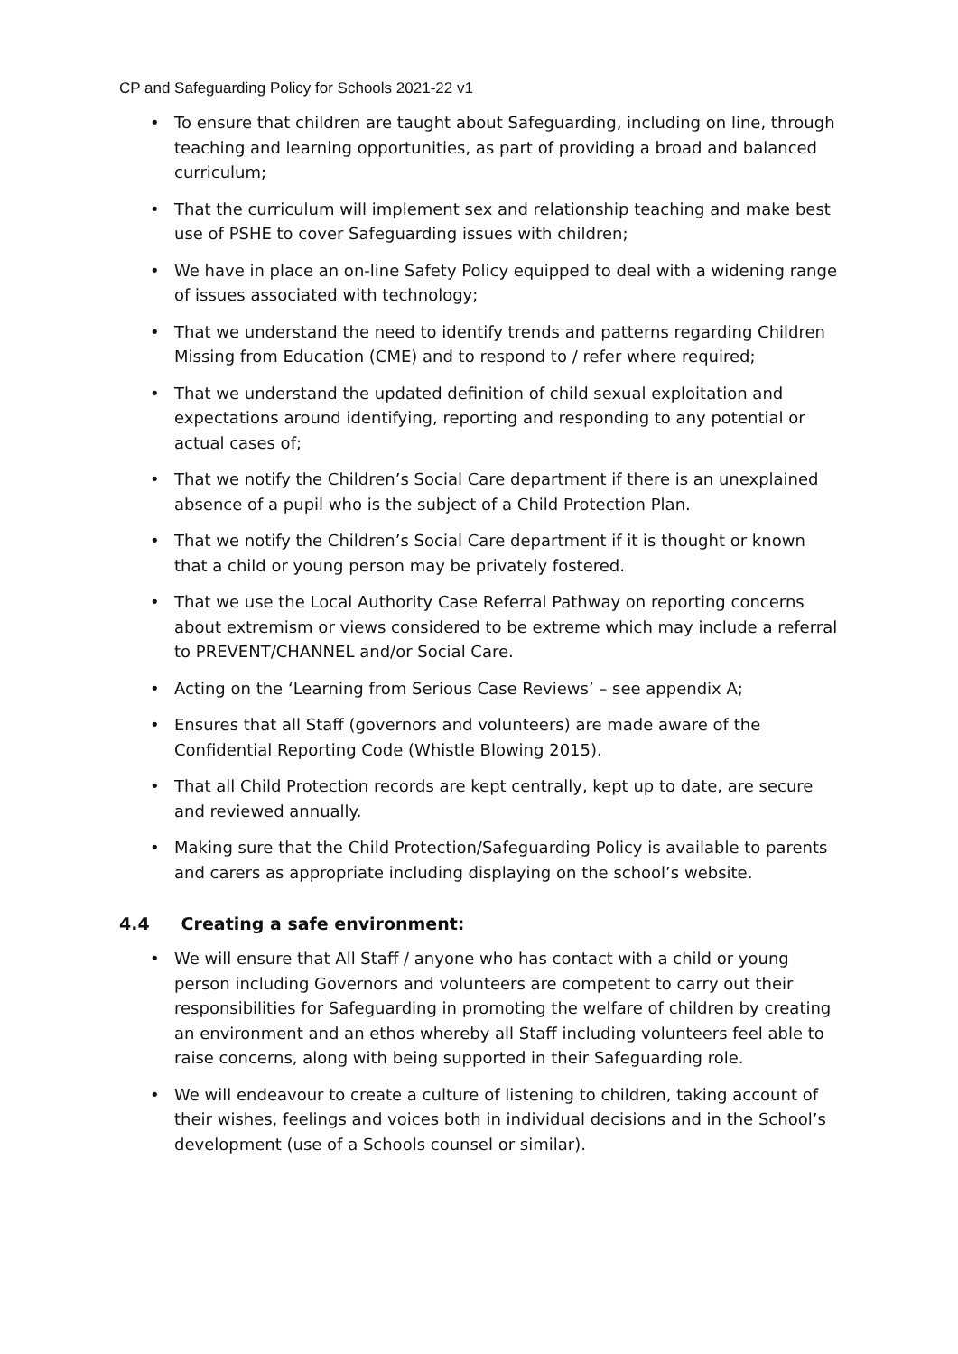CP and Safeguarding Policy for Schools 2021-22 v1
• To ensure that children are taught about Safeguarding, including on line, through teaching and learning opportunities, as part of providing a broad and balanced curriculum;
• That the curriculum will implement sex and relationship teaching and make best use of PSHE to cover Safeguarding issues with children;
• We have in place an on-line Safety Policy equipped to deal with a widening range of issues associated with technology;
• That we understand the need to identify trends and patterns regarding Children Missing from Education (CME) and to respond to / refer where required;
• That we understand the updated definition of child sexual exploitation and expectations around identifying, reporting and responding to any potential or actual cases of;
• That we notify the Children’s Social Care department if there is an unexplained absence of a pupil who is the subject of a Child Protection Plan.
• That we notify the Children’s Social Care department if it is thought or known that a child or young person may be privately fostered.
• That we use the Local Authority Case Referral Pathway on reporting concerns about extremism or views considered to be extreme which may include a referral to PREVENT/CHANNEL and/or Social Care.
• Acting on the ‘Learning from Serious Case Reviews’ – see appendix A;
• Ensures that all Staff (governors and volunteers) are made aware of the Confidential Reporting Code (Whistle Blowing 2015).
• That all Child Protection records are kept centrally, kept up to date, are secure and reviewed annually.
• Making sure that the Child Protection/Safeguarding Policy is available to parents and carers as appropriate including displaying on the school’s website.
4.4 Creating a safe environment:
• We will ensure that All Staff / anyone who has contact with a child or young person including Governors and volunteers are competent to carry out their responsibilities for Safeguarding in promoting the welfare of children by creating an environment and an ethos whereby all Staff including volunteers feel able to raise concerns, along with being supported in their Safeguarding role.
• We will endeavour to create a culture of listening to children, taking account of their wishes, feelings and voices both in individual decisions and in the School’s development (use of a Schools counsel or similar).